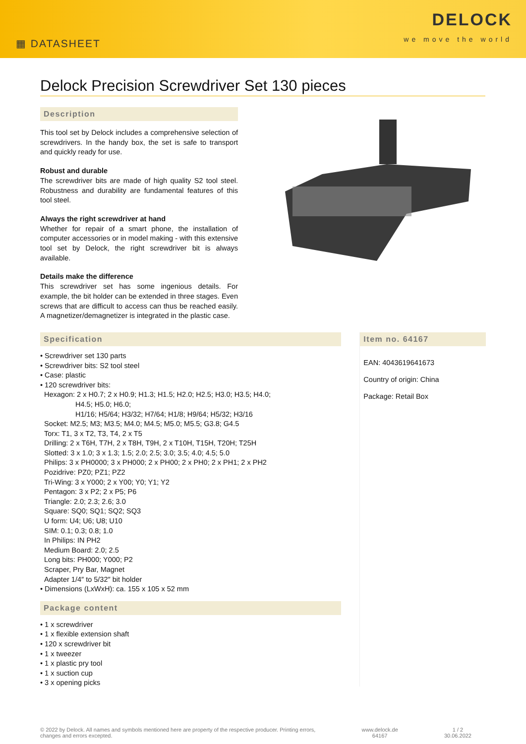▦ DATASHEET
DELOCK
we move the world
Delock Precision Screwdriver Set 130 pieces
Description
This tool set by Delock includes a comprehensive selection of screwdrivers. In the handy box, the set is safe to transport and quickly ready for use.
Robust and durable
The screwdriver bits are made of high quality S2 tool steel. Robustness and durability are fundamental features of this tool steel.
Always the right screwdriver at hand
Whether for repair of a smart phone, the installation of computer accessories or in model making - with this extensive tool set by Delock, the right screwdriver bit is always available.
Details make the difference
This screwdriver set has some ingenious details. For example, the bit holder can be extended in three stages. Even screws that are difficult to access can thus be reached easily. A magnetizer/demagnetizer is integrated in the plastic case.
Specification
• Screwdriver set 130 parts
• Screwdriver bits: S2 tool steel
• Case: plastic
• 120 screwdriver bits:
Hexagon: 2 x H0.7; 2 x H0.9; H1.3; H1.5; H2.0; H2.5; H3.0; H3.5; H4.0;
H4.5; H5.0; H6.0;
H1/16; H5/64; H3/32; H7/64; H1/8; H9/64; H5/32; H3/16
Socket: M2.5; M3; M3.5; M4.0; M4.5; M5.0; M5.5; G3.8; G4.5
Torx: T1, 3 x T2, T3, T4, 2 x T5
Drilling: 2 x T6H, T7H, 2 x T8H, T9H, 2 x T10H, T15H, T20H; T25H
Slotted: 3 x 1.0; 3 x 1.3; 1.5; 2.0; 2.5; 3.0; 3.5; 4.0; 4.5; 5.0
Philips: 3 x PH0000; 3 x PH000; 2 x PH00; 2 x PH0; 2 x PH1; 2 x PH2
Pozidrive: PZ0; PZ1; PZ2
Tri-Wing: 3 x Y000; 2 x Y00; Y0; Y1; Y2
Pentagon: 3 x P2; 2 x P5; P6
Triangle: 2.0; 2.3; 2.6; 3.0
Square: SQ0; SQ1; SQ2; SQ3
U form: U4; U6; U8; U10
SIM: 0.1; 0.3; 0.8; 1.0
In Philips: IN PH2
Medium Board: 2.0; 2.5
Long bits: PH000; Y000; P2
Scraper, Pry Bar, Magnet
Adapter 1/4″ to 5/32″ bit holder
• Dimensions (LxWxH): ca. 155 x 105 x 52 mm
Package content
• 1 x screwdriver
• 1 x flexible extension shaft
• 120 x screwdriver bit
• 1 x tweezer
• 1 x plastic pry tool
• 1 x suction cup
• 3 x opening picks
Item no. 64167
EAN: 4043619641673
Country of origin: China
Package: Retail Box
© 2022 by Delock. All names and symbols mentioned here are property of the respective producer. Printing errors,
changes and errors excepted.
www.delock.de
64167
1 / 2
30.06.2022